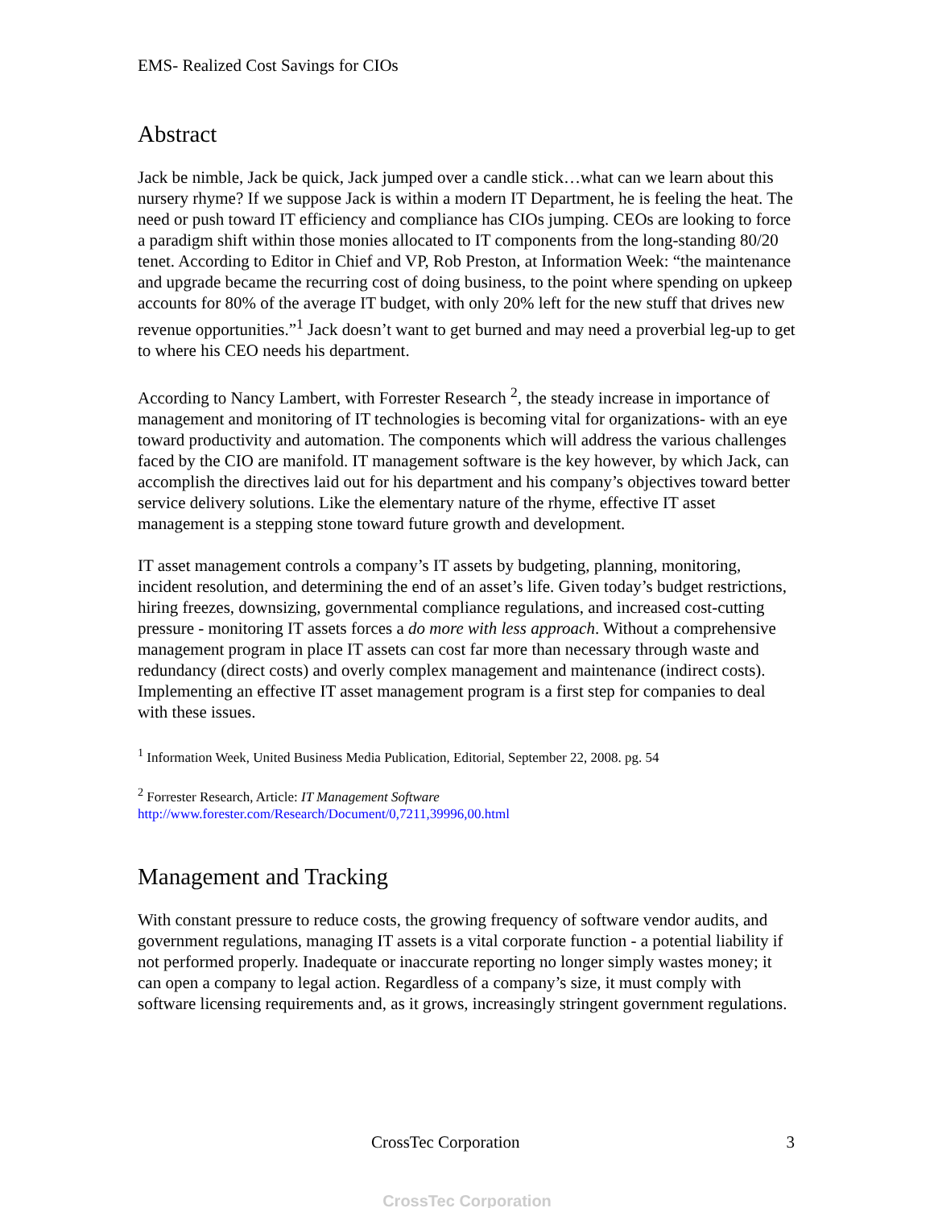EMS- Realized Cost Savings for CIOs
Abstract
Jack be nimble, Jack be quick, Jack jumped over a candle stick…what can we learn about this nursery rhyme? If we suppose Jack is within a modern IT Department, he is feeling the heat. The need or push toward IT efficiency and compliance has CIOs jumping. CEOs are looking to force a paradigm shift within those monies allocated to IT components from the long-standing 80/20 tenet. According to Editor in Chief and VP, Rob Preston, at Information Week: “the maintenance and upgrade became the recurring cost of doing business, to the point where spending on upkeep accounts for 80% of the average IT budget, with only 20% left for the new stuff that drives new revenue opportunities.”<sup>1</sup> Jack doesn’t want to get burned and may need a proverbial leg-up to get to where his CEO needs his department.
According to Nancy Lambert, with Forrester Research <sup>2</sup>, the steady increase in importance of management and monitoring of IT technologies is becoming vital for organizations- with an eye toward productivity and automation. The components which will address the various challenges faced by the CIO are manifold. IT management software is the key however, by which Jack, can accomplish the directives laid out for his department and his company’s objectives toward better service delivery solutions. Like the elementary nature of the rhyme, effective IT asset management is a stepping stone toward future growth and development.
IT asset management controls a company’s IT assets by budgeting, planning, monitoring, incident resolution, and determining the end of an asset’s life. Given today’s budget restrictions, hiring freezes, downsizing, governmental compliance regulations, and increased cost-cutting pressure - monitoring IT assets forces a do more with less approach. Without a comprehensive management program in place IT assets can cost far more than necessary through waste and redundancy (direct costs) and overly complex management and maintenance (indirect costs). Implementing an effective IT asset management program is a first step for companies to deal with these issues.
<sup>1</sup> Information Week, United Business Media Publication, Editorial, September 22, 2008. pg. 54
<sup>2</sup> Forrester Research, Article: IT Management Software
http://www.forester.com/Research/Document/0,7211,39996,00.html
Management and Tracking
With constant pressure to reduce costs, the growing frequency of software vendor audits, and government regulations, managing IT assets is a vital corporate function - a potential liability if not performed properly. Inadequate or inaccurate reporting no longer simply wastes money; it can open a company to legal action. Regardless of a company’s size, it must comply with software licensing requirements and, as it grows, increasingly stringent government regulations.
CrossTec Corporation 3
CrossTec Corporation